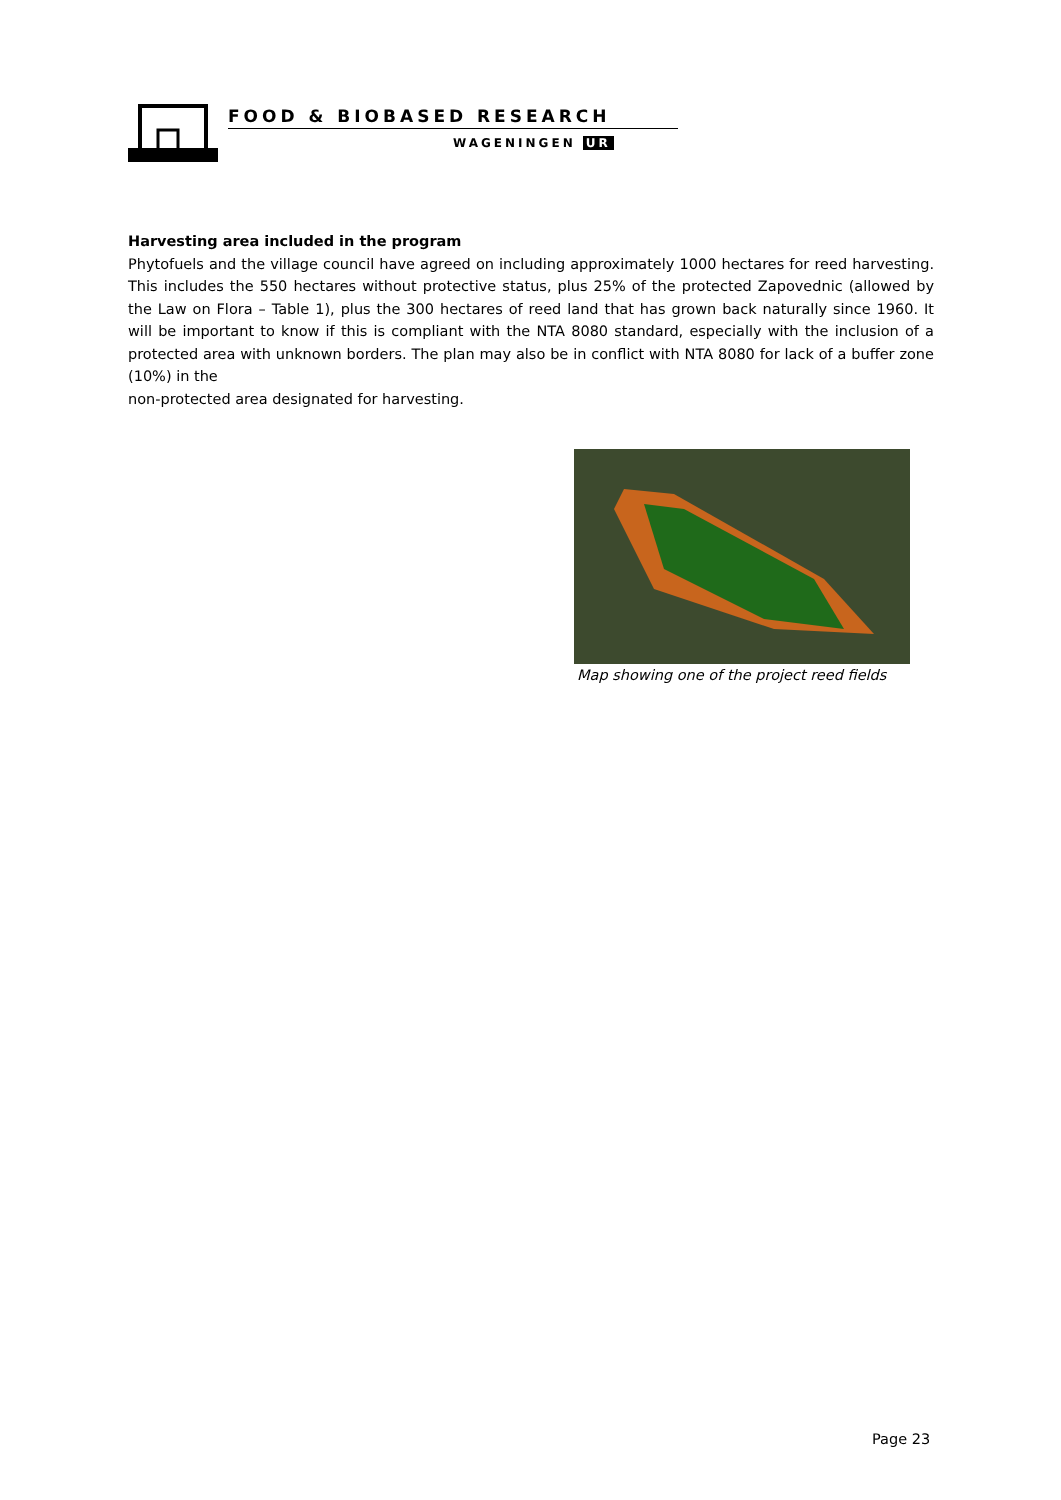FOOD & BIOBASED RESEARCH
WAGENINGEN UR
Harvesting area included in the program
Phytofuels and the village council have agreed on including approximately 1000 hectares for reed harvesting. This includes the 550 hectares without protective status, plus 25% of the protected Zapovednic (allowed by the Law on Flora – Table 1), plus the 300 hectares of reed land that has grown back naturally since 1960. It will be important to know if this is compliant with the NTA 8080 standard, especially with the inclusion of a protected area with unknown borders. The plan may also be in conflict with NTA 8080 for lack of a buffer zone (10%) in the
non-protected area designated for harvesting.
Map showing one of the project reed fields
Page 23